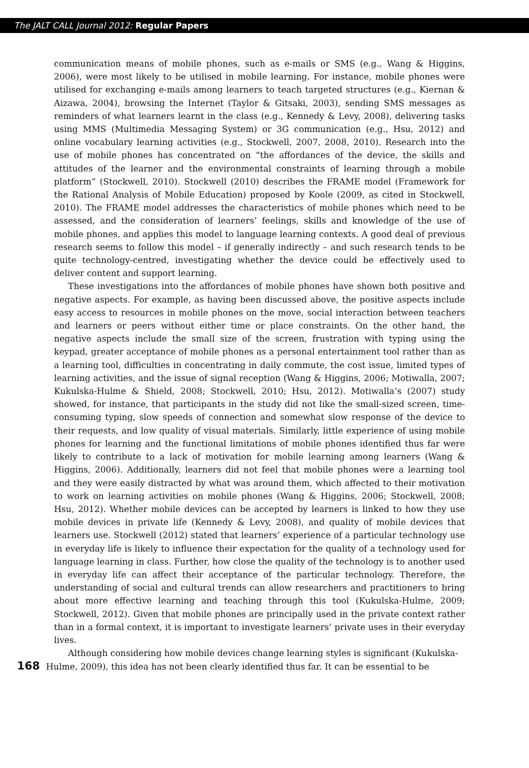The JALT CALL Journal 2012: Regular Papers
communication means of mobile phones, such as e-mails or SMS (e.g., Wang & Higgins, 2006), were most likely to be utilised in mobile learning. For instance, mobile phones were utilised for exchanging e-mails among learners to teach targeted structures (e.g., Kiernan & Aizawa, 2004), browsing the Internet (Taylor & Gitsaki, 2003), sending SMS messages as reminders of what learners learnt in the class (e.g., Kennedy & Levy, 2008), delivering tasks using MMS (Multimedia Messaging System) or 3G communication (e.g., Hsu, 2012) and online vocabulary learning activities (e.g., Stockwell, 2007, 2008, 2010). Research into the use of mobile phones has concentrated on “the affordances of the device, the skills and attitudes of the learner and the environmental constraints of learning through a mobile platform” (Stockwell, 2010). Stockwell (2010) describes the FRAME model (Framework for the Rational Analysis of Mobile Education) proposed by Koole (2009, as cited in Stockwell, 2010). The FRAME model addresses the characteristics of mobile phones which need to be assessed, and the consideration of learners’ feelings, skills and knowledge of the use of mobile phones, and applies this model to language learning contexts. A good deal of previous research seems to follow this model – if generally indirectly – and such research tends to be quite technology-centred, investigating whether the device could be effectively used to deliver content and support learning.
These investigations into the affordances of mobile phones have shown both positive and negative aspects. For example, as having been discussed above, the positive aspects include easy access to resources in mobile phones on the move, social interaction between teachers and learners or peers without either time or place constraints. On the other hand, the negative aspects include the small size of the screen, frustration with typing using the keypad, greater acceptance of mobile phones as a personal entertainment tool rather than as a learning tool, difficulties in concentrating in daily commute, the cost issue, limited types of learning activities, and the issue of signal reception (Wang & Higgins, 2006; Motiwalla, 2007; Kukulska-Hulme & Shield, 2008; Stockwell, 2010; Hsu, 2012). Motiwalla’s (2007) study showed, for instance, that participants in the study did not like the small-sized screen, time-consuming typing, slow speeds of connection and somewhat slow response of the device to their requests, and low quality of visual materials. Similarly, little experience of using mobile phones for learning and the functional limitations of mobile phones identified thus far were likely to contribute to a lack of motivation for mobile learning among learners (Wang & Higgins, 2006). Additionally, learners did not feel that mobile phones were a learning tool and they were easily distracted by what was around them, which affected to their motivation to work on learning activities on mobile phones (Wang & Higgins, 2006; Stockwell, 2008; Hsu, 2012). Whether mobile devices can be accepted by learners is linked to how they use mobile devices in private life (Kennedy & Levy, 2008), and quality of mobile devices that learners use. Stockwell (2012) stated that learners’ experience of a particular technology use in everyday life is likely to influence their expectation for the quality of a technology used for language learning in class. Further, how close the quality of the technology is to another used in everyday life can affect their acceptance of the particular technology. Therefore, the understanding of social and cultural trends can allow researchers and practitioners to bring about more effective learning and teaching through this tool (Kukulska-Hulme, 2009; Stockwell, 2012). Given that mobile phones are principally used in the private context rather than in a formal context, it is important to investigate learners’ private uses in their everyday lives.
Although considering how mobile devices change learning styles is significant (Kukulska-
168 Hulme, 2009), this idea has not been clearly identified thus far. It can be essential to be